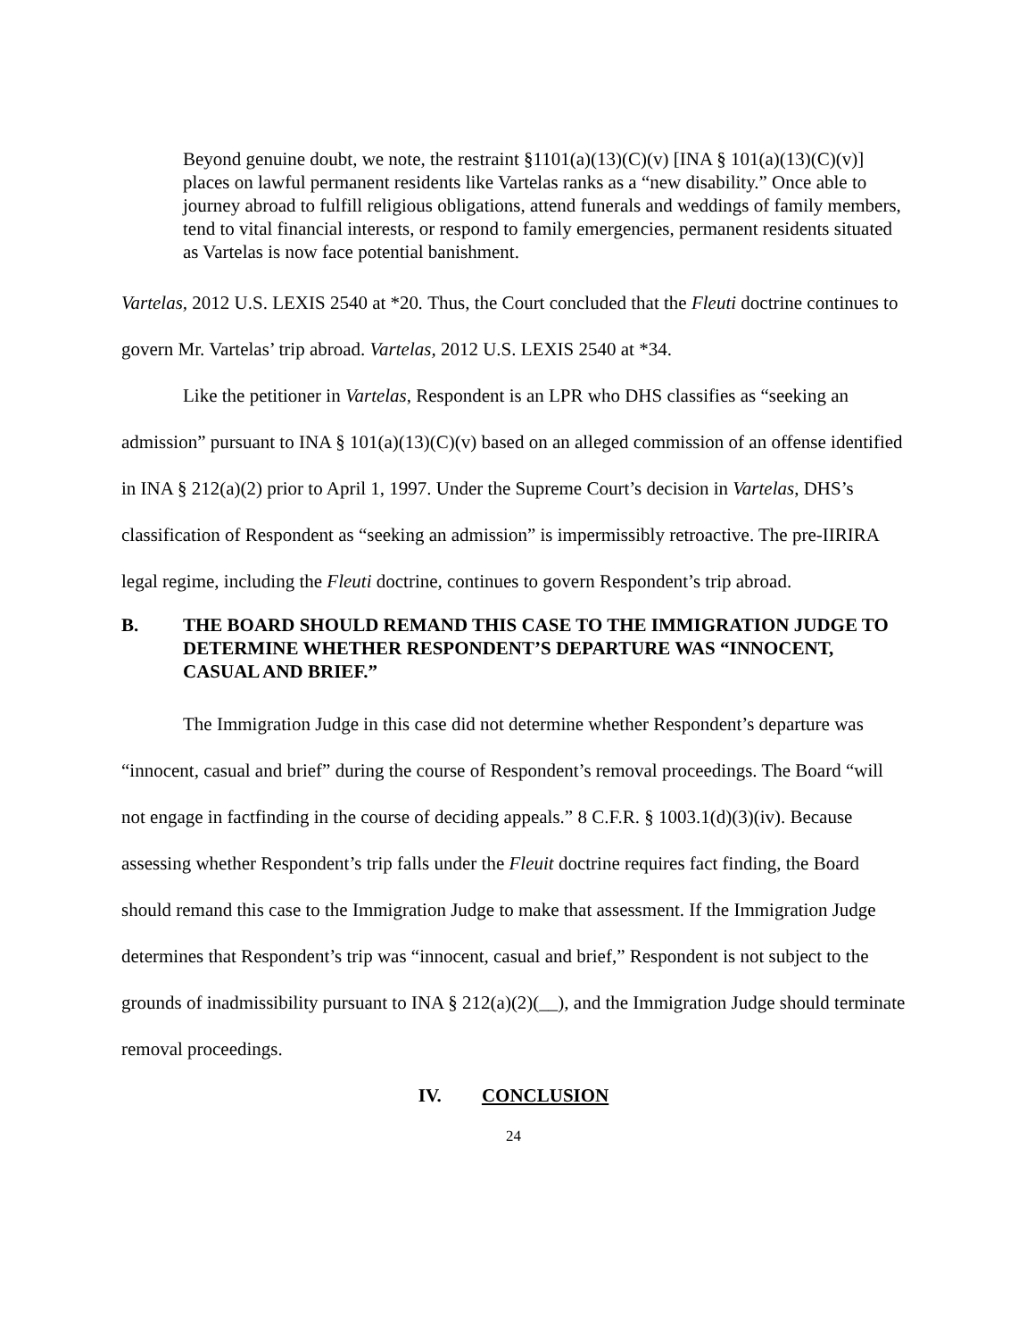Beyond genuine doubt, we note, the restraint §1101(a)(13)(C)(v) [INA § 101(a)(13)(C)(v)] places on lawful permanent residents like Vartelas ranks as a “new disability.” Once able to journey abroad to fulfill religious obligations, attend funerals and weddings of family members, tend to vital financial interests, or respond to family emergencies, permanent residents situated as Vartelas is now face potential banishment.
Vartelas, 2012 U.S. LEXIS 2540 at *20. Thus, the Court concluded that the Fleuti doctrine continues to govern Mr. Vartelas’ trip abroad. Vartelas, 2012 U.S. LEXIS 2540 at *34.
Like the petitioner in Vartelas, Respondent is an LPR who DHS classifies as “seeking an admission” pursuant to INA § 101(a)(13)(C)(v) based on an alleged commission of an offense identified in INA § 212(a)(2) prior to April 1, 1997. Under the Supreme Court’s decision in Vartelas, DHS’s classification of Respondent as “seeking an admission” is impermissibly retroactive. The pre-IIRIRA legal regime, including the Fleuti doctrine, continues to govern Respondent’s trip abroad.
B. THE BOARD SHOULD REMAND THIS CASE TO THE IMMIGRATION JUDGE TO DETERMINE WHETHER RESPONDENT’S DEPARTURE WAS “INNOCENT, CASUAL AND BRIEF.”
The Immigration Judge in this case did not determine whether Respondent’s departure was “innocent, casual and brief” during the course of Respondent’s removal proceedings. The Board “will not engage in factfinding in the course of deciding appeals.” 8 C.F.R. § 1003.1(d)(3)(iv). Because assessing whether Respondent’s trip falls under the Fleuit doctrine requires fact finding, the Board should remand this case to the Immigration Judge to make that assessment. If the Immigration Judge determines that Respondent’s trip was “innocent, casual and brief,” Respondent is not subject to the grounds of inadmissibility pursuant to INA § 212(a)(2)(__), and the Immigration Judge should terminate removal proceedings.
IV. CONCLUSION
24